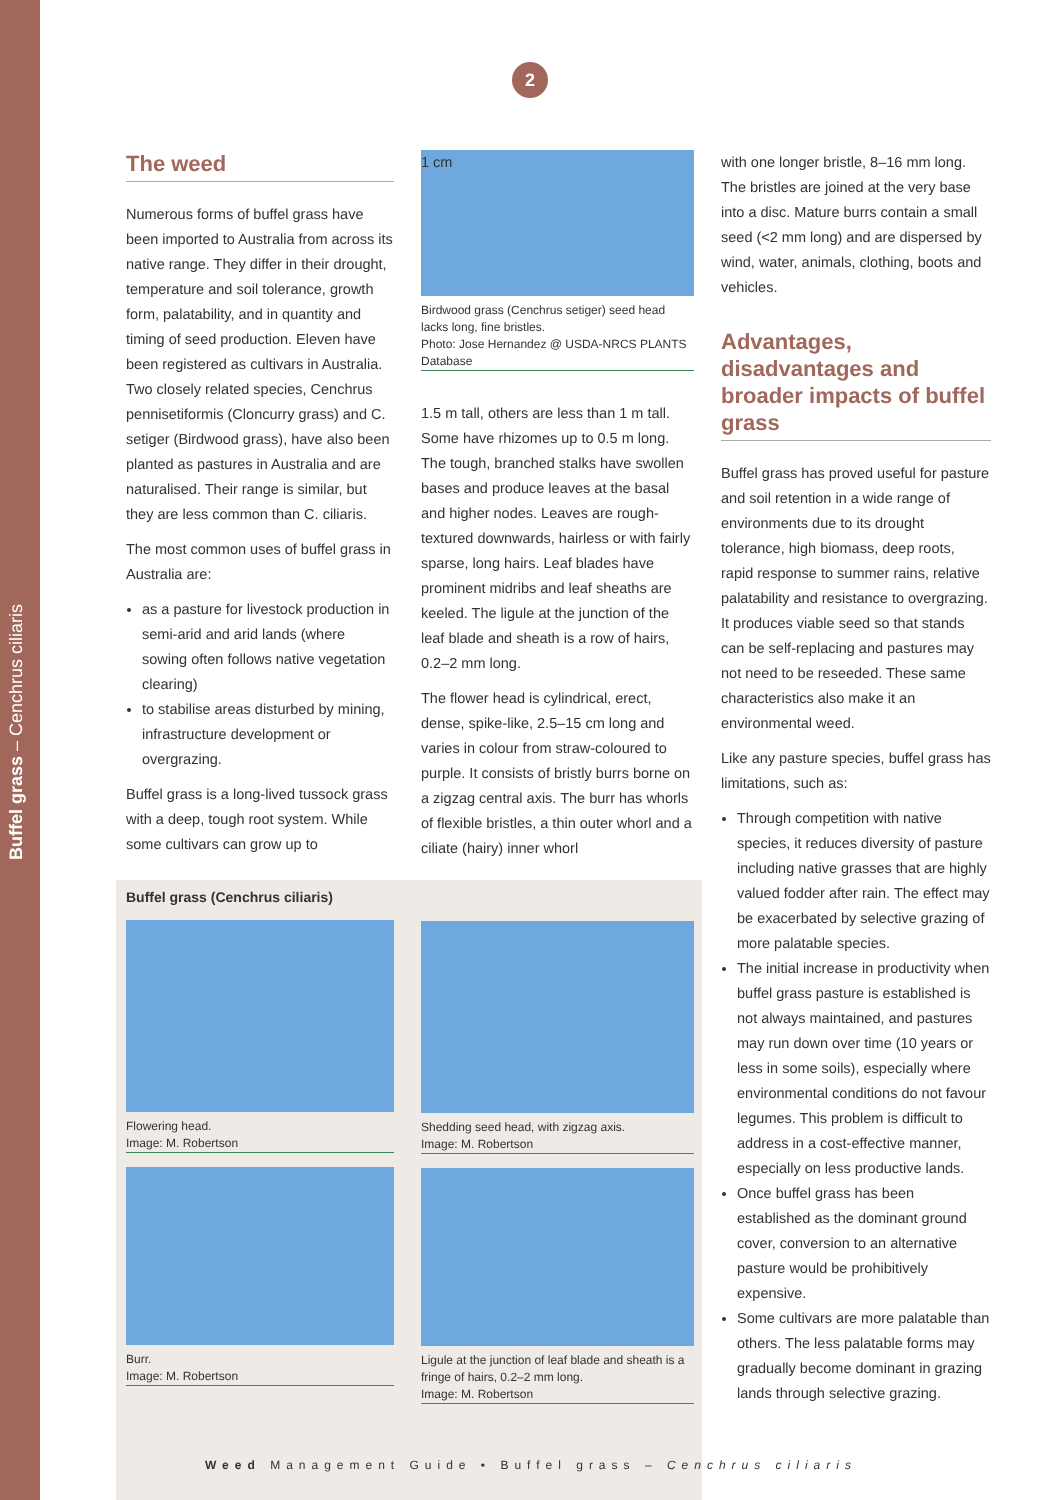Buffel grass – Cenchrus ciliaris
2
The weed
Numerous forms of buffel grass have been imported to Australia from across its native range. They differ in their drought, temperature and soil tolerance, growth form, palatability, and in quantity and timing of seed production. Eleven have been registered as cultivars in Australia. Two closely related species, Cenchrus pennisetiformis (Cloncurry grass) and C. setiger (Birdwood grass), have also been planted as pastures in Australia and are naturalised. Their range is similar, but they are less common than C. ciliaris.
The most common uses of buffel grass in Australia are:
as a pasture for livestock production in semi-arid and arid lands (where sowing often follows native vegetation clearing)
to stabilise areas disturbed by mining, infrastructure development or overgrazing.
Buffel grass is a long-lived tussock grass with a deep, tough root system. While some cultivars can grow up to
Buffel grass (Cenchrus ciliaris)
Flowering head.
Image: M. Robertson
Burr.
Image: M. Robertson
1 cm
Birdwood grass (Cenchrus setiger) seed head lacks long, fine bristles.
Photo: Jose Hernandez @ USDA-NRCS PLANTS Database
1.5 m tall, others are less than 1 m tall. Some have rhizomes up to 0.5 m long. The tough, branched stalks have swollen bases and produce leaves at the basal and higher nodes. Leaves are rough-textured downwards, hairless or with fairly sparse, long hairs. Leaf blades have prominent midribs and leaf sheaths are keeled. The ligule at the junction of the leaf blade and sheath is a row of hairs, 0.2–2 mm long.
The flower head is cylindrical, erect, dense, spike-like, 2.5–15 cm long and varies in colour from straw-coloured to purple. It consists of bristly burrs borne on a zigzag central axis. The burr has whorls of flexible bristles, a thin outer whorl and a ciliate (hairy) inner whorl
Shedding seed head, with zigzag axis.
Image: M. Robertson
Ligule at the junction of leaf blade and sheath is a fringe of hairs, 0.2–2 mm long.
Image: M. Robertson
with one longer bristle, 8–16 mm long. The bristles are joined at the very base into a disc. Mature burrs contain a small seed (<2 mm long) and are dispersed by wind, water, animals, clothing, boots and vehicles.
Advantages, disadvantages and broader impacts of buffel grass
Buffel grass has proved useful for pasture and soil retention in a wide range of environments due to its drought tolerance, high biomass, deep roots, rapid response to summer rains, relative palatability and resistance to overgrazing. It produces viable seed so that stands can be self-replacing and pastures may not need to be reseeded. These same characteristics also make it an environmental weed.
Like any pasture species, buffel grass has limitations, such as:
Through competition with native species, it reduces diversity of pasture including native grasses that are highly valued fodder after rain. The effect may be exacerbated by selective grazing of more palatable species.
The initial increase in productivity when buffel grass pasture is established is not always maintained, and pastures may run down over time (10 years or less in some soils), especially where environmental conditions do not favour legumes. This problem is difficult to address in a cost-effective manner, especially on less productive lands.
Once buffel grass has been established as the dominant ground cover, conversion to an alternative pasture would be prohibitively expensive.
Some cultivars are more palatable than others. The less palatable forms may gradually become dominant in grazing lands through selective grazing.
Weed Management Guide • Buffel grass – Cenchrus ciliaris